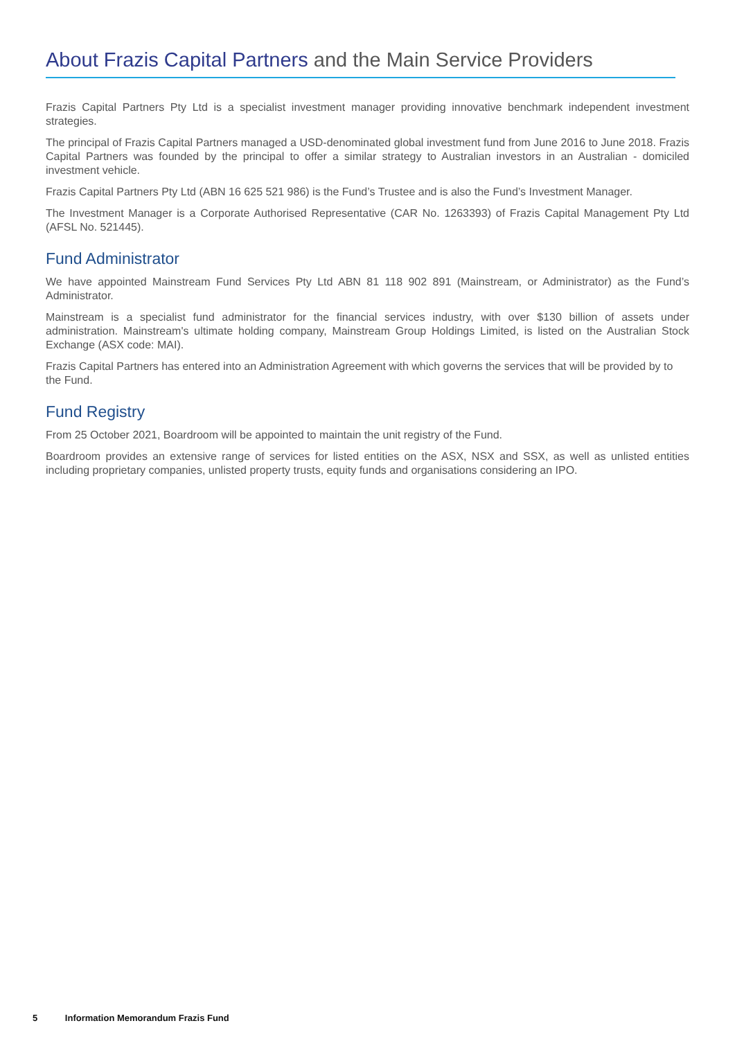About Frazis Capital Partners and the Main Service Providers
Frazis Capital Partners Pty Ltd is a specialist investment manager providing innovative benchmark independent investment strategies.
The principal of Frazis Capital Partners managed a USD-denominated global investment fund from June 2016 to June 2018. Frazis Capital Partners was founded by the principal to offer a similar strategy to Australian investors in an Australian - domiciled investment vehicle.
Frazis Capital Partners Pty Ltd (ABN 16 625 521 986) is the Fund’s Trustee and is also the Fund’s Investment Manager.
The Investment Manager is a Corporate Authorised Representative (CAR No. 1263393) of Frazis Capital Management Pty Ltd (AFSL No. 521445).
Fund Administrator
We have appointed Mainstream Fund Services Pty Ltd ABN 81 118 902 891 (Mainstream, or Administrator) as the Fund’s Administrator.
Mainstream is a specialist fund administrator for the financial services industry, with over $130 billion of assets under administration. Mainstream's ultimate holding company, Mainstream Group Holdings Limited, is listed on the Australian Stock Exchange (ASX code: MAI).
Frazis Capital Partners has entered into an Administration Agreement with which governs the services that will be provided by to the Fund.
Fund Registry
From 25 October 2021, Boardroom will be appointed to maintain the unit registry of the Fund.
Boardroom provides an extensive range of services for listed entities on the ASX, NSX and SSX, as well as unlisted entities including proprietary companies, unlisted property trusts, equity funds and organisations considering an IPO.
5 Information Memorandum Frazis Fund